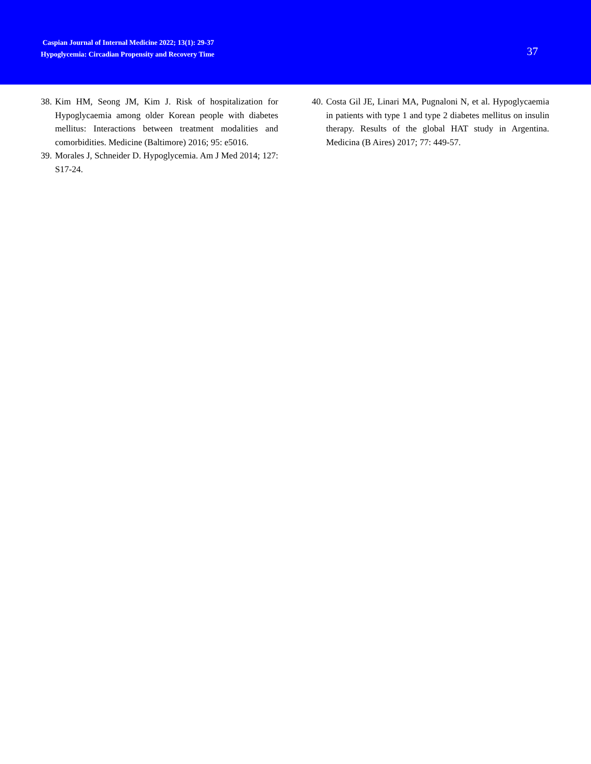Caspian Journal of Internal Medicine 2022; 13(1): 29-37
Hypoglycemia: Circadian Propensity and Recovery Time
37
38. Kim HM, Seong JM, Kim J. Risk of hospitalization for Hypoglycaemia among older Korean people with diabetes mellitus: Interactions between treatment modalities and comorbidities. Medicine (Baltimore) 2016; 95: e5016.
39. Morales J, Schneider D. Hypoglycemia. Am J Med 2014; 127: S17-24.
40. Costa Gil JE, Linari MA, Pugnaloni N, et al. Hypoglycaemia in patients with type 1 and type 2 diabetes mellitus on insulin therapy. Results of the global HAT study in Argentina. Medicina (B Aires) 2017; 77: 449-57.